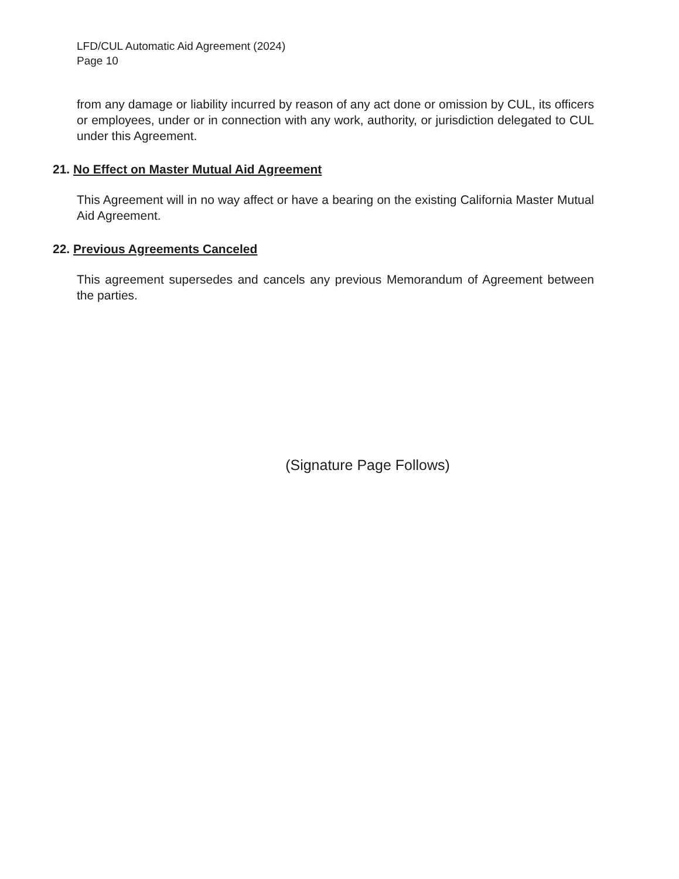LFD/CUL Automatic Aid Agreement (2024)
Page 10
from any damage or liability incurred by reason of any act done or omission by CUL, its officers or employees, under or in connection with any work, authority, or jurisdiction delegated to CUL under this Agreement.
21. No Effect on Master Mutual Aid Agreement
This Agreement will in no way affect or have a bearing on the existing California Master Mutual Aid Agreement.
22. Previous Agreements Canceled
This agreement supersedes and cancels any previous Memorandum of Agreement between the parties.
(Signature Page Follows)